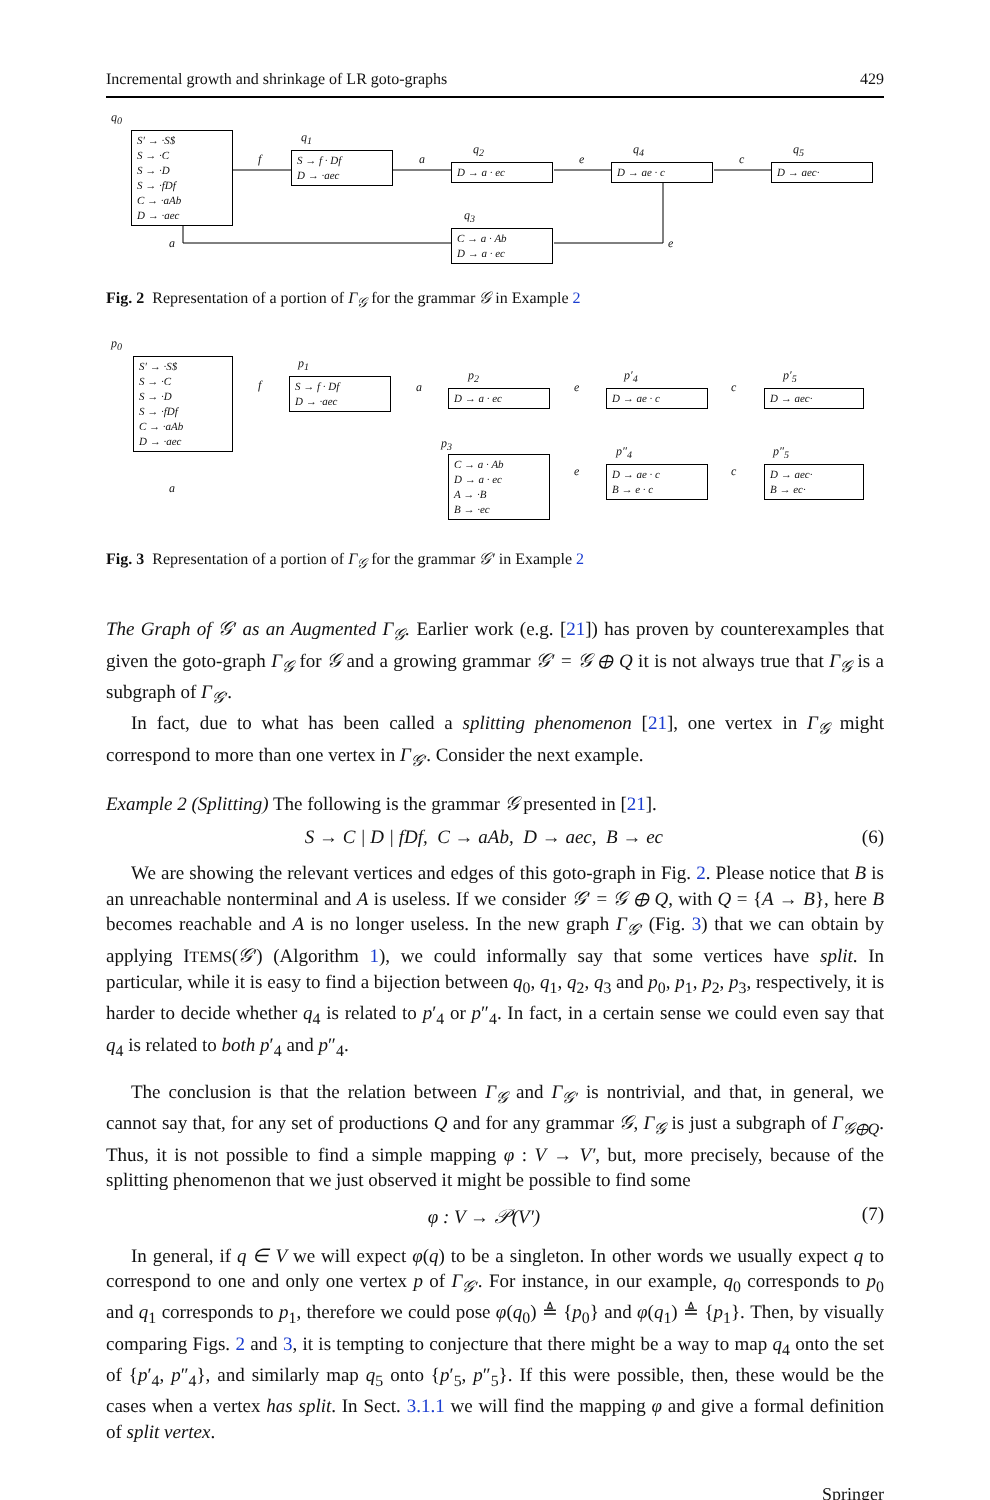Incremental growth and shrinkage of LR goto-graphs 429
q<sub>0</sub>
S′ → ·S$
S → ·C
S → ·D
S → ·fDf
C → ·aAb
D → ·aec
f
q<sub>1</sub>
S → f · Df
D → ·aec
a
q<sub>2</sub>
D → a · ec
e
q<sub>4</sub>
D → ae · c
c
q<sub>5</sub>
D → aec·
a
q<sub>3</sub>
C → a · Ab
D → a · ec
e
Fig. 2 Representation of a portion of Γ<sub>𝒢</sub> for the grammar 𝒢 in Example 2
p<sub>0</sub>
S′ → ·S$
S → ·C
S → ·D
S → ·fDf
C → ·aAb
D → ·aec
f
p<sub>1</sub>
S → f · Df
D → ·aec
a
p<sub>2</sub>
D → a · ec
e
p′<sub>4</sub>
D → ae · c
c
p′<sub>5</sub>
D → aec·
a
p<sub>3</sub>
C → a · Ab
D → a · ec
A → ·B
B → ·ec
e
p″<sub>4</sub>
D → ae · c
B → e · c
c
p″<sub>5</sub>
D → aec·
B → ec·
Fig. 3 Representation of a portion of Γ<sub>𝒢</sub> for the grammar 𝒢′ in Example 2
The Graph of 𝒢′ as an Augmented Γ<sub>𝒢</sub>. Earlier work (e.g. [21]) has proven by counterexamples that given the goto-graph Γ<sub>𝒢</sub> for 𝒢 and a growing grammar 𝒢′ = 𝒢 ⊕ Q it is not always true that Γ<sub>𝒢</sub> is a subgraph of Γ<sub>𝒢′</sub>.
In fact, due to what has been called a splitting phenomenon [21], one vertex in Γ<sub>𝒢</sub> might correspond to more than one vertex in Γ<sub>𝒢′</sub>. Consider the next example.
Example 2 (Splitting) The following is the grammar 𝒢 presented in [21].
S → C | D | fDf, C → aAb, D → aec, B → ec (6)
We are showing the relevant vertices and edges of this goto-graph in Fig. 2. Please notice that B is an unreachable nonterminal and A is useless. If we consider 𝒢′ = 𝒢 ⊕ Q, with Q = {A → B}, here B becomes reachable and A is no longer useless. In the new graph Γ<sub>𝒢′</sub> (Fig. 3) that we can obtain by applying ITEMS(𝒢′) (Algorithm 1), we could informally say that some vertices have split. In particular, while it is easy to find a bijection between q<sub>0</sub>, q<sub>1</sub>, q<sub>2</sub>, q<sub>3</sub> and p<sub>0</sub>, p<sub>1</sub>, p<sub>2</sub>, p<sub>3</sub>, respectively, it is harder to decide whether q<sub>4</sub> is related to p′<sub>4</sub> or p″<sub>4</sub>. In fact, in a certain sense we could even say that q<sub>4</sub> is related to both p′<sub>4</sub> and p″<sub>4</sub>.
The conclusion is that the relation between Γ<sub>𝒢</sub> and Γ<sub>𝒢′</sub> is nontrivial, and that, in general, we cannot say that, for any set of productions Q and for any grammar 𝒢, Γ<sub>𝒢</sub> is just a subgraph of Γ<sub>𝒢⊕Q</sub>. Thus, it is not possible to find a simple mapping φ : V → V′, but, more precisely, because of the splitting phenomenon that we just observed it might be possible to find some
φ : V → 𝒫(V′) (7)
In general, if q ∈ V we will expect φ(q) to be a singleton. In other words we usually expect q to correspond to one and only one vertex p of Γ<sub>𝒢′</sub>. For instance, in our example, q<sub>0</sub> corresponds to p<sub>0</sub> and q<sub>1</sub> corresponds to p<sub>1</sub>, therefore we could pose φ(q<sub>0</sub>) ≜ {p<sub>0</sub>} and φ(q<sub>1</sub>) ≜ {p<sub>1</sub>}. Then, by visually comparing Figs. 2 and 3, it is tempting to conjecture that there might be a way to map q<sub>4</sub> onto the set of {p′<sub>4</sub>, p″<sub>4</sub>}, and similarly map q<sub>5</sub> onto {p′<sub>5</sub>, p″<sub>5</sub>}. If this were possible, then, these would be the cases when a vertex has split. In Sect. 3.1.1 we will find the mapping φ and give a formal definition of split vertex.
Springer